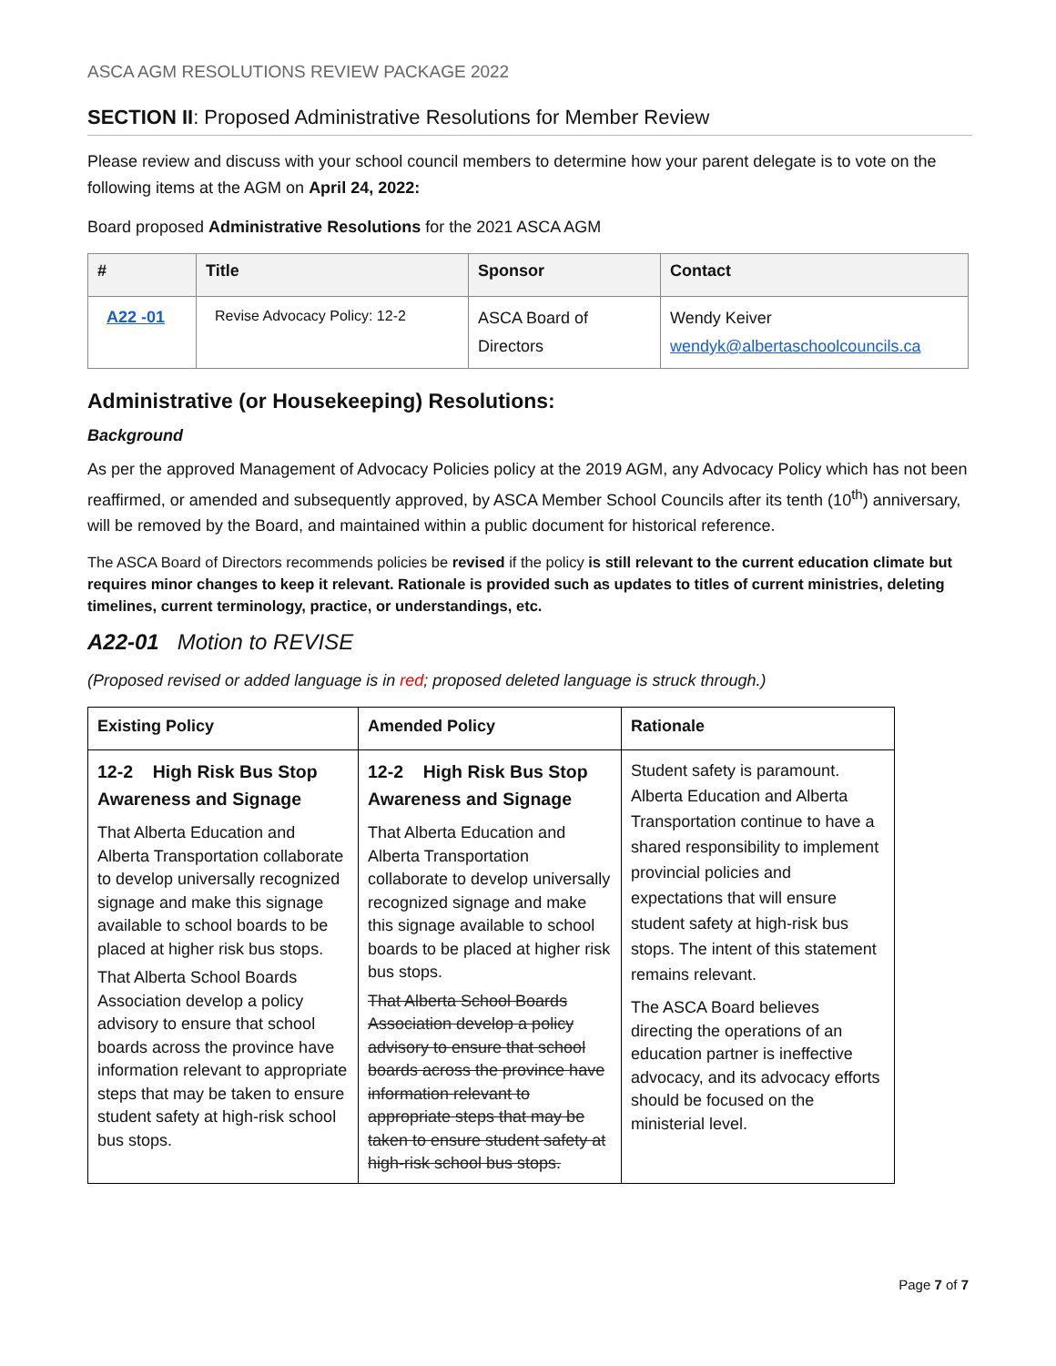ASCA AGM RESOLUTIONS REVIEW PACKAGE 2022
SECTION II: Proposed Administrative Resolutions for Member Review
Please review and discuss with your school council members to determine how your parent delegate is to vote on the following items at the AGM on April 24, 2022:
Board proposed Administrative Resolutions for the 2021 ASCA AGM
| # | Title | Sponsor | Contact |
| --- | --- | --- | --- |
| A22 -01 | Revise Advocacy Policy: 12-2 | ASCA Board of Directors | Wendy Keiver wendyk@albertaschoolcouncils.ca |
Administrative (or Housekeeping) Resolutions:
Background
As per the approved Management of Advocacy Policies policy at the 2019 AGM, any Advocacy Policy which has not been reaffirmed, or amended and subsequently approved, by ASCA Member School Councils after its tenth (10<sup>th</sup>) anniversary, will be removed by the Board, and maintained within a public document for historical reference.
The ASCA Board of Directors recommends policies be revised if the policy is still relevant to the current education climate but requires minor changes to keep it relevant. Rationale is provided such as updates to titles of current ministries, deleting timelines, current terminology, practice, or understandings, etc.
A22-01 Motion to REVISE
(Proposed revised or added language is in red; proposed deleted language is struck through.)
| Existing Policy | Amended Policy | Rationale |
| --- | --- | --- |
| 12-2 High Risk Bus Stop Awareness and Signage That Alberta Education and Alberta Transportation collaborate to develop universally recognized signage and make this signage available to school boards to be placed at higher risk bus stops. That Alberta School Boards Association develop a policy advisory to ensure that school boards across the province have information relevant to appropriate steps that may be taken to ensure student safety at high-risk school bus stops. | 12-2 High Risk Bus Stop Awareness and Signage That Alberta Education and Alberta Transportation collaborate to develop universally recognized signage and make this signage available to school boards to be placed at higher risk bus stops. That Alberta School Boards Association develop a policy advisory to ensure that school boards across the province have information relevant to appropriate steps that may be taken to ensure student safety at high-risk school bus stops. | Student safety is paramount. Alberta Education and Alberta Transportation continue to have a shared responsibility to implement provincial policies and expectations that will ensure student safety at high-risk bus stops. The intent of this statement remains relevant. The ASCA Board believes directing the operations of an education partner is ineffective advocacy, and its advocacy efforts should be focused on the ministerial level. |
Page 7 of 7